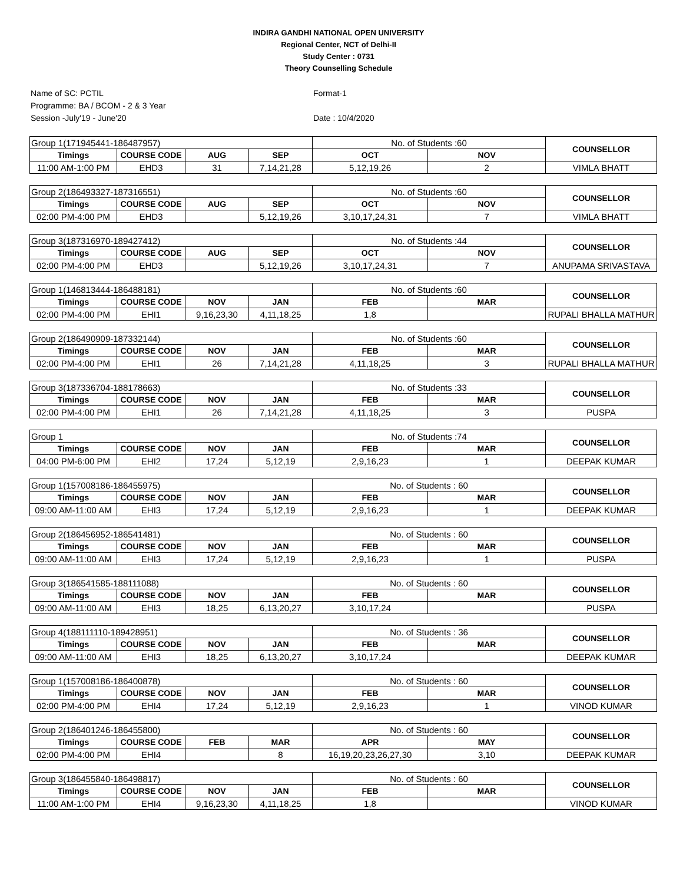INDIRA GANDHI NATIONAL OPEN UNIVERSITY
Regional Center, NCT of Delhi-II
Study Center : 0731
Theory Counselling Schedule
Name of SC: PCTIL
Programme: BA / BCOM - 2 & 3 Year
Session -July'19 - June'20
Format-1
Date : 10/4/2020
| Group 1(171945441-186487957) | | | | No. of Students :60 | | COUNSELLOR |
| Timings | COURSE CODE | AUG | SEP | OCT | NOV | |
| 11:00 AM-1:00 PM | EHD3 | 31 | 7,14,21,28 | 5,12,19,26 | 2 | VIMLA BHATT |
| Group 2(186493327-187316551) | | | | No. of Students :60 | | COUNSELLOR |
| Timings | COURSE CODE | AUG | SEP | OCT | NOV | |
| 02:00 PM-4:00 PM | EHD3 | | 5,12,19,26 | 3,10,17,24,31 | 7 | VIMLA BHATT |
| Group 3(187316970-189427412) | | | | No. of Students :44 | | COUNSELLOR |
| Timings | COURSE CODE | AUG | SEP | OCT | NOV | |
| 02:00 PM-4:00 PM | EHD3 | | 5,12,19,26 | 3,10,17,24,31 | 7 | ANUPAMA SRIVASTAVA |
| Group 1(146813444-186488181) | | | | No. of Students :60 | | COUNSELLOR |
| Timings | COURSE CODE | NOV | JAN | FEB | MAR | |
| 02:00 PM-4:00 PM | EHI1 | 9,16,23,30 | 4,11,18,25 | 1,8 | | RUPALI BHALLA MATHUR |
| Group 2(186490909-187332144) | | | | No. of Students :60 | | COUNSELLOR |
| Timings | COURSE CODE | NOV | JAN | FEB | MAR | |
| 02:00 PM-4:00 PM | EHI1 | 26 | 7,14,21,28 | 4,11,18,25 | 3 | RUPALI BHALLA MATHUR |
| Group 3(187336704-188178663) | | | | No. of Students :33 | | COUNSELLOR |
| Timings | COURSE CODE | NOV | JAN | FEB | MAR | |
| 02:00 PM-4:00 PM | EHI1 | 26 | 7,14,21,28 | 4,11,18,25 | 3 | PUSPA |
| Group 1 | | | | No. of Students :74 | | COUNSELLOR |
| Timings | COURSE CODE | NOV | JAN | FEB | MAR | |
| 04:00 PM-6:00 PM | EHI2 | 17,24 | 5,12,19 | 2,9,16,23 | 1 | DEEPAK KUMAR |
| Group 1(157008186-186455975) | | | | No. of Students : 60 | | COUNSELLOR |
| Timings | COURSE CODE | NOV | JAN | FEB | MAR | |
| 09:00 AM-11:00 AM | EHI3 | 17,24 | 5,12,19 | 2,9,16,23 | 1 | DEEPAK KUMAR |
| Group 2(186456952-186541481) | | | | No. of Students : 60 | | COUNSELLOR |
| Timings | COURSE CODE | NOV | JAN | FEB | MAR | |
| 09:00 AM-11:00 AM | EHI3 | 17,24 | 5,12,19 | 2,9,16,23 | 1 | PUSPA |
| Group 3(186541585-188111088) | | | | No. of Students : 60 | | COUNSELLOR |
| Timings | COURSE CODE | NOV | JAN | FEB | MAR | |
| 09:00 AM-11:00 AM | EHI3 | 18,25 | 6,13,20,27 | 3,10,17,24 | | PUSPA |
| Group 4(188111110-189428951) | | | | No. of Students : 36 | | COUNSELLOR |
| Timings | COURSE CODE | NOV | JAN | FEB | MAR | |
| 09:00 AM-11:00 AM | EHI3 | 18,25 | 6,13,20,27 | 3,10,17,24 | | DEEPAK KUMAR |
| Group 1(157008186-186400878) | | | | No. of Students : 60 | | COUNSELLOR |
| Timings | COURSE CODE | NOV | JAN | FEB | MAR | |
| 02:00 PM-4:00 PM | EHI4 | 17,24 | 5,12,19 | 2,9,16,23 | 1 | VINOD KUMAR |
| Group 2(186401246-186455800) | | | | No. of Students : 60 | | COUNSELLOR |
| Timings | COURSE CODE | FEB | MAR | APR | MAY | |
| 02:00 PM-4:00 PM | EHI4 | | 8 | 16,19,20,23,26,27,30 | 3,10 | DEEPAK KUMAR |
| Group 3(186455840-186498817) | | | | No. of Students : 60 | | COUNSELLOR |
| Timings | COURSE CODE | NOV | JAN | FEB | MAR | |
| 11:00 AM-1:00 PM | EHI4 | 9,16,23,30 | 4,11,18,25 | 1,8 | | VINOD KUMAR |